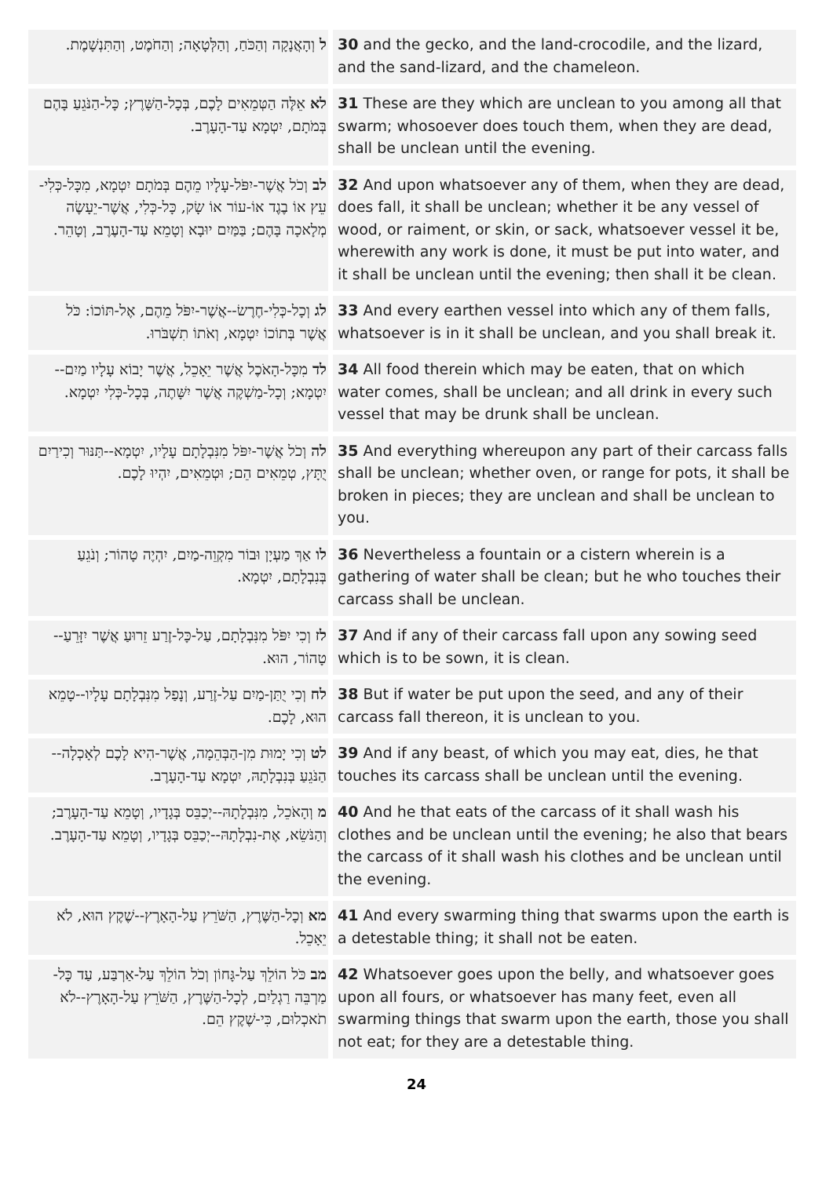| ל וְהָאֲנָקָה וְהַכֹּחַ, וְהַלְּטָאָה; וְהַחֹמֶט, וְהַתִּנְשָׁמֶת. | 30 and the gecko, and the land-crocodile, and the lizard, and the sand-lizard, and the chameleon. |
| לא אֵלֶּה הַטְּמֵאִים לָכֶם, בְּכָל-הַשָּׁרֶץ; כָּל-הַנֹּגֵעַ בָּהֶם בְּמֹתָם, יִטְמָא עַד-הָעָרֶב. | 31 These are they which are unclean to you among all that swarm; whosoever does touch them, when they are dead, shall be unclean until the evening. |
| לב וְכֹל אֲשֶׁר-יִפֹּל-עָלָיו מֵהֶם בְּמֹתָם יִטְמָא, מִכָּל-כְּלִי-עֵץ אוֹ בֶגֶד אוֹ-עוֹר אוֹ שָׂק, כָּל-כְּלִי, אֲשֶׁר-יֵעָשֶׂה מְלָאכָה בָּהֶם; בַּמַּיִם יוּבָא וְטָמֵא עַד-הָעֶרֶב, וְטָהֵר. | 32 And upon whatsoever any of them, when they are dead, does fall, it shall be unclean; whether it be any vessel of wood, or raiment, or skin, or sack, whatsoever vessel it be, wherewith any work is done, it must be put into water, and it shall be unclean until the evening; then shall it be clean. |
| לג וְכָל-כְּלִי-חֶרֶשׂ--אֲשֶׁר-יִפֹּל מֵהֶם, אֶל-תּוֹכוֹ: כֹּל אֲשֶׁר בְּתוֹכוֹ יִטְמָא, וְאֹתוֹ תִשְׁבֹּרוּ. | 33 And every earthen vessel into which any of them falls, whatsoever is in it shall be unclean, and you shall break it. |
| לד מִכָּל-הָאֹכֶל אֲשֶׁר יֵאָכֵל, אֲשֶׁר יָבוֹא עָלָיו מַיִם--יִטְמָא; וְכָל-מַשְׁקֶה אֲשֶׁר יִשָּׁתֶה, בְּכָל-כְּלִי יִטְמָא. | 34 All food therein which may be eaten, that on which water comes, shall be unclean; and all drink in every such vessel that may be drunk shall be unclean. |
| לה וְכֹל אֲשֶׁר-יִפֹּל מִנִּבְלָתָם עָלָיו, יִטְמָא--תַּנּוּר וְכִירַיִם יֻתָּץ, טְמֵאִים הֵם; וּטְמֵאִים, יִהְיוּ לָכֶם. | 35 And everything whereupon any part of their carcass falls shall be unclean; whether oven, or range for pots, it shall be broken in pieces; they are unclean and shall be unclean to you. |
| לו אַךְ מַעְיָן וּבוֹר מִקְוֵה-מַיִם, יִהְיֶה טָהוֹר; וְנֹגֵעַ בְּנִבְלָתָם, יִטְמָא. | 36 Nevertheless a fountain or a cistern wherein is a gathering of water shall be clean; but he who touches their carcass shall be unclean. |
| לז וְכִי יִפֹּל מִנִּבְלָתָם, עַל-כָּל-זֶרַע זֵרוּעַ אֲשֶׁר יִזָּרֵעַ--טָהוֹר, הוּא. | 37 And if any of their carcass fall upon any sowing seed which is to be sown, it is clean. |
| לח וְכִי יֻתַּן-מַיִם עַל-זֶרַע, וְנָפַל מִנִּבְלָתָם עָלָיו--טָמֵא הוּא, לָכֶם. | 38 But if water be put upon the seed, and any of their carcass fall thereon, it is unclean to you. |
| לט וְכִי יָמוּת מִן-הַבְּהֵמָה, אֲשֶׁר-הִיא לָכֶם לְאָכְלָה--הַנֹּגֵעַ בְּנִבְלָתָהּ, יִטְמָא עַד-הָעָרֶב. | 39 And if any beast, of which you may eat, dies, he that touches its carcass shall be unclean until the evening. |
| מ וְהָאֹכֵל, מִנִּבְלָתָהּ--יְכַבֵּס בְּגָדָיו, וְטָמֵא עַד-הָעָרֶב; וְהַנֹּשֵׂא, אֶת-נִבְלָתָהּ--יְכַבֵּס בְּגָדָיו, וְטָמֵא עַד-הָעָרֶב. | 40 And he that eats of the carcass of it shall wash his clothes and be unclean until the evening; he also that bears the carcass of it shall wash his clothes and be unclean until the evening. |
| מא וְכָל-הַשֶּׁרֶץ, הַשֹּׁרֵץ עַל-הָאָרֶץ--שֶׁקֶץ הוּא, לֹא יֵאָכֵל. | 41 And every swarming thing that swarms upon the earth is a detestable thing; it shall not be eaten. |
| מב כֹּל הוֹלֵךְ עַל-גָּחוֹן וְכֹל הוֹלֵךְ עַל-אַרְבַּע, עַד כָּל-מַרְבֵּה רַגְלַיִם, לְכָל-הַשֶּׁרֶץ, הַשֹּׁרֵץ עַל-הָאָרֶץ--לֹא תֹאכְלוּם, כִּי-שֶׁקֶץ הֵם. | 42 Whatsoever goes upon the belly, and whatsoever goes upon all fours, or whatsoever has many feet, even all swarming things that swarm upon the earth, those you shall not eat; for they are a detestable thing. |
24